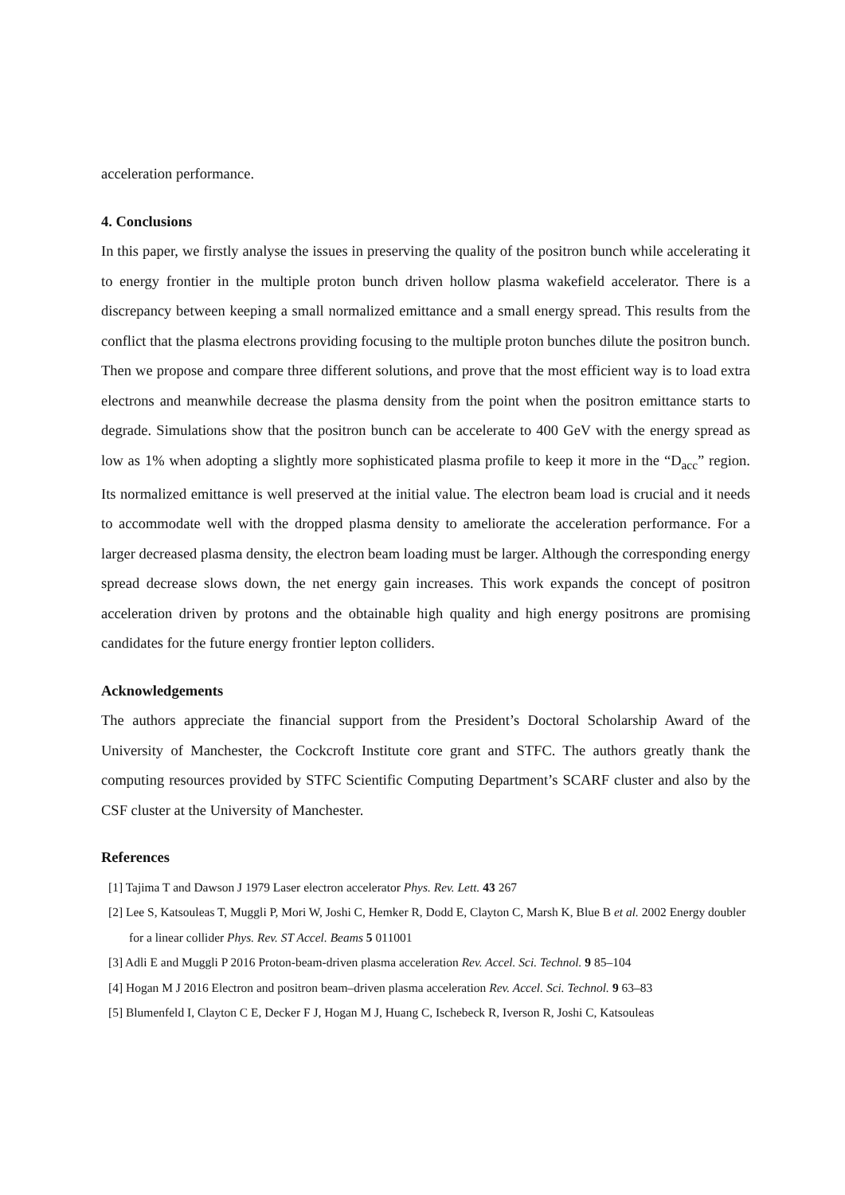acceleration performance.
4. Conclusions
In this paper, we firstly analyse the issues in preserving the quality of the positron bunch while accelerating it to energy frontier in the multiple proton bunch driven hollow plasma wakefield accelerator. There is a discrepancy between keeping a small normalized emittance and a small energy spread. This results from the conflict that the plasma electrons providing focusing to the multiple proton bunches dilute the positron bunch. Then we propose and compare three different solutions, and prove that the most efficient way is to load extra electrons and meanwhile decrease the plasma density from the point when the positron emittance starts to degrade. Simulations show that the positron bunch can be accelerate to 400 GeV with the energy spread as low as 1% when adopting a slightly more sophisticated plasma profile to keep it more in the “D<sub>acc</sub>” region. Its normalized emittance is well preserved at the initial value. The electron beam load is crucial and it needs to accommodate well with the dropped plasma density to ameliorate the acceleration performance. For a larger decreased plasma density, the electron beam loading must be larger. Although the corresponding energy spread decrease slows down, the net energy gain increases. This work expands the concept of positron acceleration driven by protons and the obtainable high quality and high energy positrons are promising candidates for the future energy frontier lepton colliders.
Acknowledgements
The authors appreciate the financial support from the President’s Doctoral Scholarship Award of the University of Manchester, the Cockcroft Institute core grant and STFC. The authors greatly thank the computing resources provided by STFC Scientific Computing Department’s SCARF cluster and also by the CSF cluster at the University of Manchester.
References
[1] Tajima T and Dawson J 1979 Laser electron accelerator Phys. Rev. Lett. 43 267
[2] Lee S, Katsouleas T, Muggli P, Mori W, Joshi C, Hemker R, Dodd E, Clayton C, Marsh K, Blue B et al. 2002 Energy doubler for a linear collider Phys. Rev. ST Accel. Beams 5 011001
[3] Adli E and Muggli P 2016 Proton-beam-driven plasma acceleration Rev. Accel. Sci. Technol. 9 85–104
[4] Hogan M J 2016 Electron and positron beam–driven plasma acceleration Rev. Accel. Sci. Technol. 9 63–83
[5] Blumenfeld I, Clayton C E, Decker F J, Hogan M J, Huang C, Ischebeck R, Iverson R, Joshi C, Katsouleas